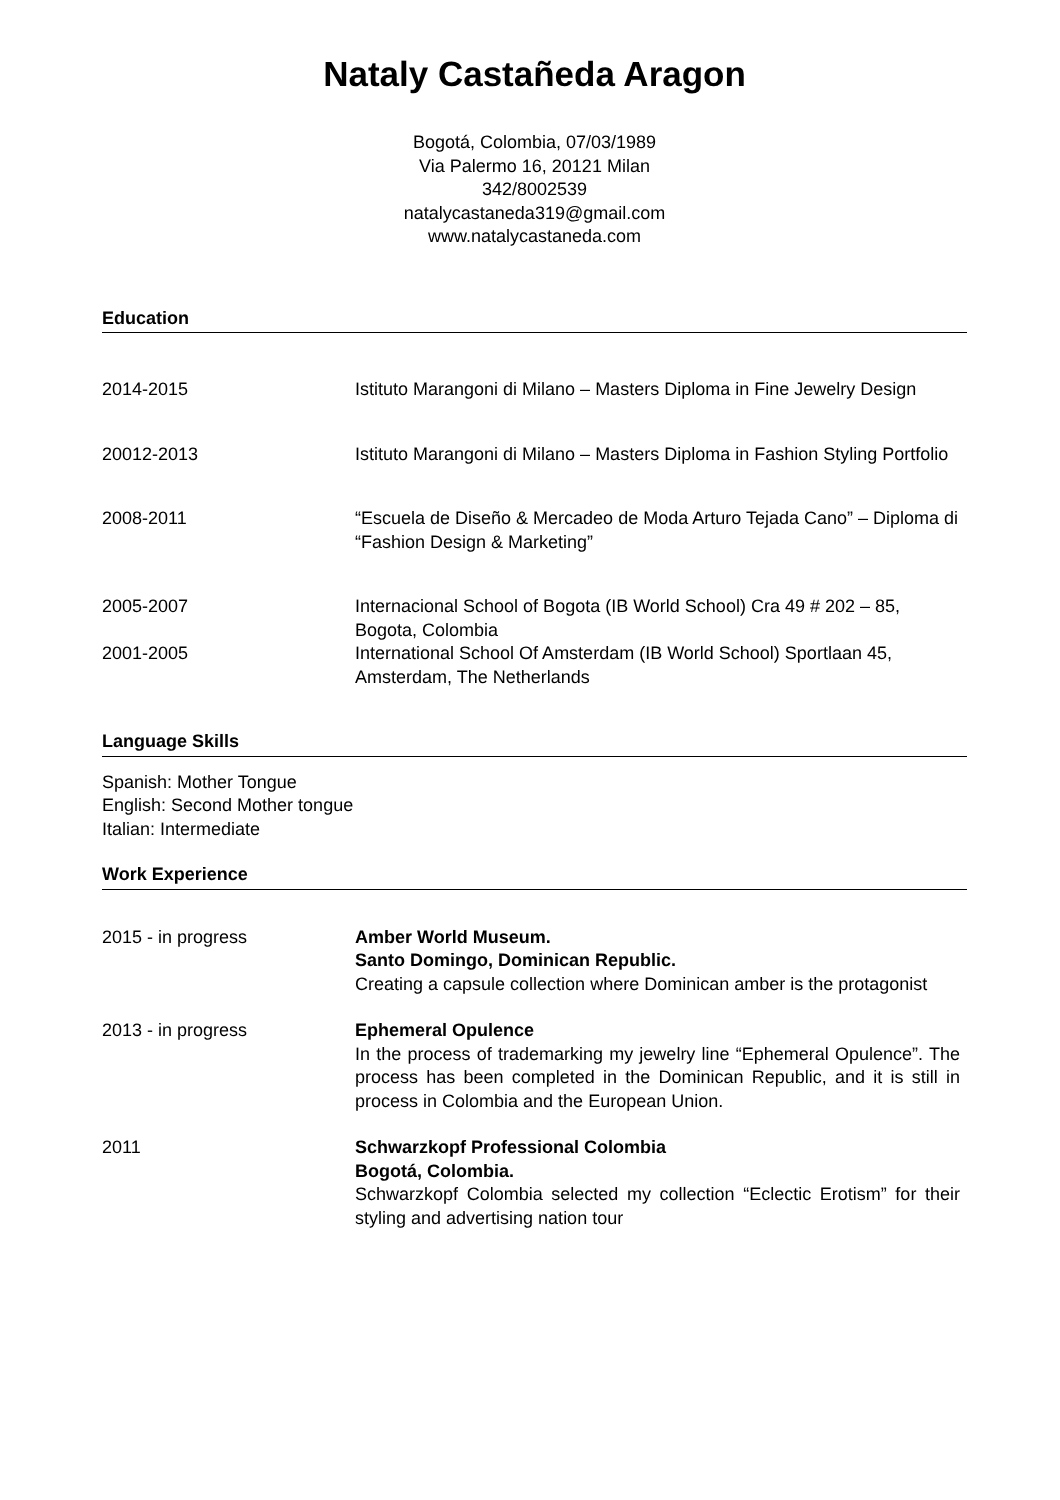Nataly Castañeda Aragon
Bogotá, Colombia, 07/03/1989
Via Palermo 16, 20121 Milan
342/8002539
natalycastaneda319@gmail.com
www.natalycastaneda.com
Education
2014-2015 Istituto Marangoni di Milano – Masters Diploma in Fine Jewelry Design
20012-2013 Istituto Marangoni di Milano – Masters Diploma in Fashion Styling Portfolio
2008-2011 “Escuela de Diseño & Mercadeo de Moda Arturo Tejada Cano” – Diploma di “Fashion Design & Marketing”
2005-2007 Internacional School of Bogota (IB World School) Cra 49 # 202 – 85, Bogota, Colombia
2001-2005 International School Of Amsterdam (IB World School) Sportlaan 45, Amsterdam, The Netherlands
Language Skills
Spanish: Mother Tongue
English: Second Mother tongue
Italian: Intermediate
Work Experience
2015 - in progress Amber World Museum.
Santo Domingo, Dominican Republic.
Creating a capsule collection where Dominican amber is the protagonist
2013 - in progress Ephemeral Opulence
In the process of trademarking my jewelry line “Ephemeral Opulence”. The process has been completed in the Dominican Republic, and it is still in process in Colombia and the European Union.
2011 Schwarzkopf Professional Colombia
Bogotá, Colombia.
Schwarzkopf Colombia selected my collection “Eclectic Erotism” for their styling and advertising nation tour